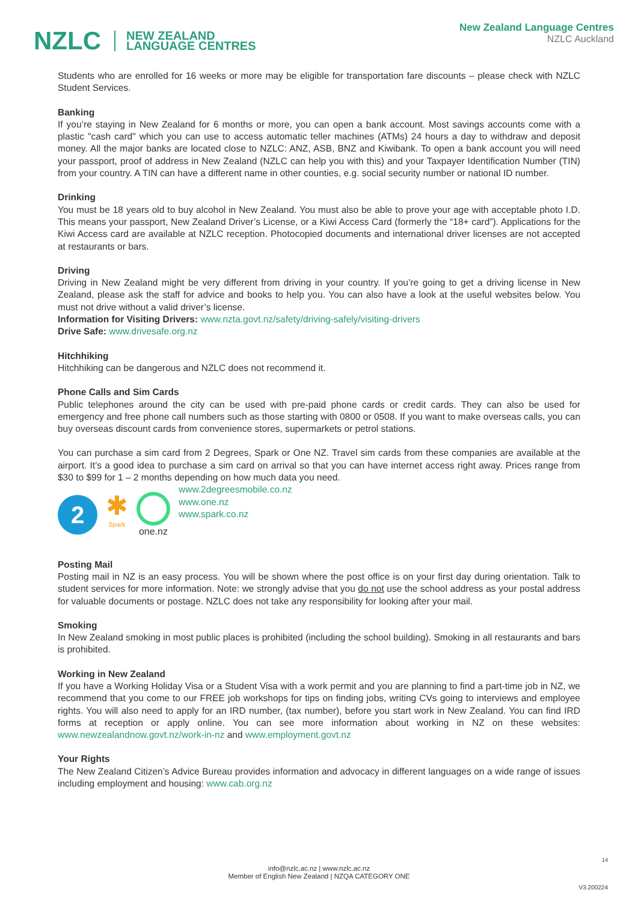NZLC NEW ZEALAND
LANGUAGE CENTRES
New Zealand Language Centres
NZLC Auckland
Students who are enrolled for 16 weeks or more may be eligible for transportation fare discounts – please check with NZLC Student Services.
Banking
If you’re staying in New Zealand for 6 months or more, you can open a bank account. Most savings accounts come with a plastic "cash card" which you can use to access automatic teller machines (ATMs) 24 hours a day to withdraw and deposit money. All the major banks are located close to NZLC: ANZ, ASB, BNZ and Kiwibank. To open a bank account you will need your passport, proof of address in New Zealand (NZLC can help you with this) and your Taxpayer Identification Number (TIN) from your country. A TIN can have a different name in other counties, e.g. social security number or national ID number.
Drinking
You must be 18 years old to buy alcohol in New Zealand. You must also be able to prove your age with acceptable photo I.D. This means your passport, New Zealand Driver’s License, or a Kiwi Access Card (formerly the “18+ card”). Applications for the Kiwi Access card are available at NZLC reception. Photocopied documents and international driver licenses are not accepted at restaurants or bars.
Driving
Driving in New Zealand might be very different from driving in your country. If you’re going to get a driving license in New Zealand, please ask the staff for advice and books to help you. You can also have a look at the useful websites below. You must not drive without a valid driver’s license.
Information for Visiting Drivers: www.nzta.govt.nz/safety/driving-safely/visiting-drivers
Drive Safe: www.drivesafe.org.nz
Hitchhiking
Hitchhiking can be dangerous and NZLC does not recommend it.
Phone Calls and Sim Cards
Public telephones around the city can be used with pre-paid phone cards or credit cards. They can also be used for emergency and free phone call numbers such as those starting with 0800 or 0508. If you want to make overseas calls, you can buy overseas discount cards from convenience stores, supermarkets or petrol stations.
You can purchase a sim card from 2 Degrees, Spark or One NZ. Travel sim cards from these companies are available at the airport. It’s a good idea to purchase a sim card on arrival so that you can have internet access right away. Prices range from $30 to $99 for 1 – 2 months depending on how much data you need.
2
✱
Spark
one.nz
www.2degreesmobile.co.nz
www.one.nz
www.spark.co.nz
Posting Mail
Posting mail in NZ is an easy process. You will be shown where the post office is on your first day during orientation. Talk to student services for more information. Note: we strongly advise that you do not use the school address as your postal address for valuable documents or postage. NZLC does not take any responsibility for looking after your mail.
Smoking
In New Zealand smoking in most public places is prohibited (including the school building). Smoking in all restaurants and bars is prohibited.
Working in New Zealand
If you have a Working Holiday Visa or a Student Visa with a work permit and you are planning to find a part-time job in NZ, we recommend that you come to our FREE job workshops for tips on finding jobs, writing CVs going to interviews and employee rights. You will also need to apply for an IRD number, (tax number), before you start work in New Zealand. You can find IRD forms at reception or apply online. You can see more information about working in NZ on these websites: www.newzealandnow.govt.nz/work-in-nz and www.employment.govt.nz
Your Rights
The New Zealand Citizen’s Advice Bureau provides information and advocacy in different languages on a wide range of issues including employment and housing: www.cab.org.nz
14
info@nzlc.ac.nz | www.nzlc.ac.nz
Member of English New Zealand | NZQA CATEGORY ONE
V3.200224